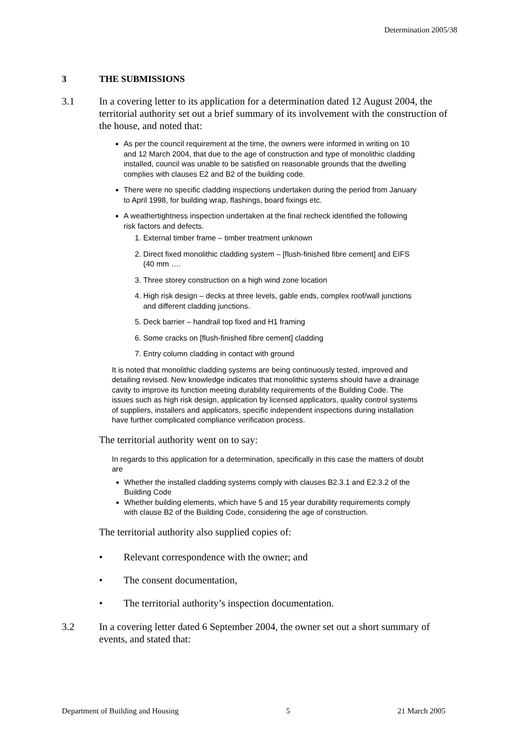Determination 2005/38
3 THE SUBMISSIONS
3.1 In a covering letter to its application for a determination dated 12 August 2004, the territorial authority set out a brief summary of its involvement with the construction of the house, and noted that:
As per the council requirement at the time, the owners were informed in writing on 10 and 12 March 2004, that due to the age of construction and type of monolithic cladding installed, council was unable to be satisfied on reasonable grounds that the dwelling complies with clauses E2 and B2 of the building code.
There were no specific cladding inspections undertaken during the period from January to April 1998, for building wrap, flashings, board fixings etc.
A weathertightness inspection undertaken at the final recheck identified the following risk factors and defects.
1. External timber frame – timber treatment unknown
2. Direct fixed monolithic cladding system – [flush-finished fibre cement] and EIFS (40 mm ….
3. Three storey construction on a high wind zone location
4. High risk design – decks at three levels, gable ends, complex roof/wall junctions and different cladding junctions.
5. Deck barrier – handrail top fixed and H1 framing
6. Some cracks on [flush-finished fibre cement] cladding
7. Entry column cladding in contact with ground
It is noted that monolithic cladding systems are being continuously tested, improved and detailing revised. New knowledge indicates that monolithic systems should have a drainage cavity to improve its function meeting durability requirements of the Building Code. The issues such as high risk design, application by licensed applicators, quality control systems of suppliers, installers and applicators, specific independent inspections during installation have further complicated compliance verification process.
The territorial authority went on to say:
In regards to this application for a determination, specifically in this case the matters of doubt are
Whether the installed cladding systems comply with clauses B2.3.1 and E2.3.2 of the Building Code
Whether building elements, which have 5 and 15 year durability requirements comply with clause B2 of the Building Code, considering the age of construction.
The territorial authority also supplied copies of:
• Relevant correspondence with the owner; and
• The consent documentation,
• The territorial authority’s inspection documentation.
3.2 In a covering letter dated 6 September 2004, the owner set out a short summary of events, and stated that:
Department of Building and Housing 5 21 March 2005